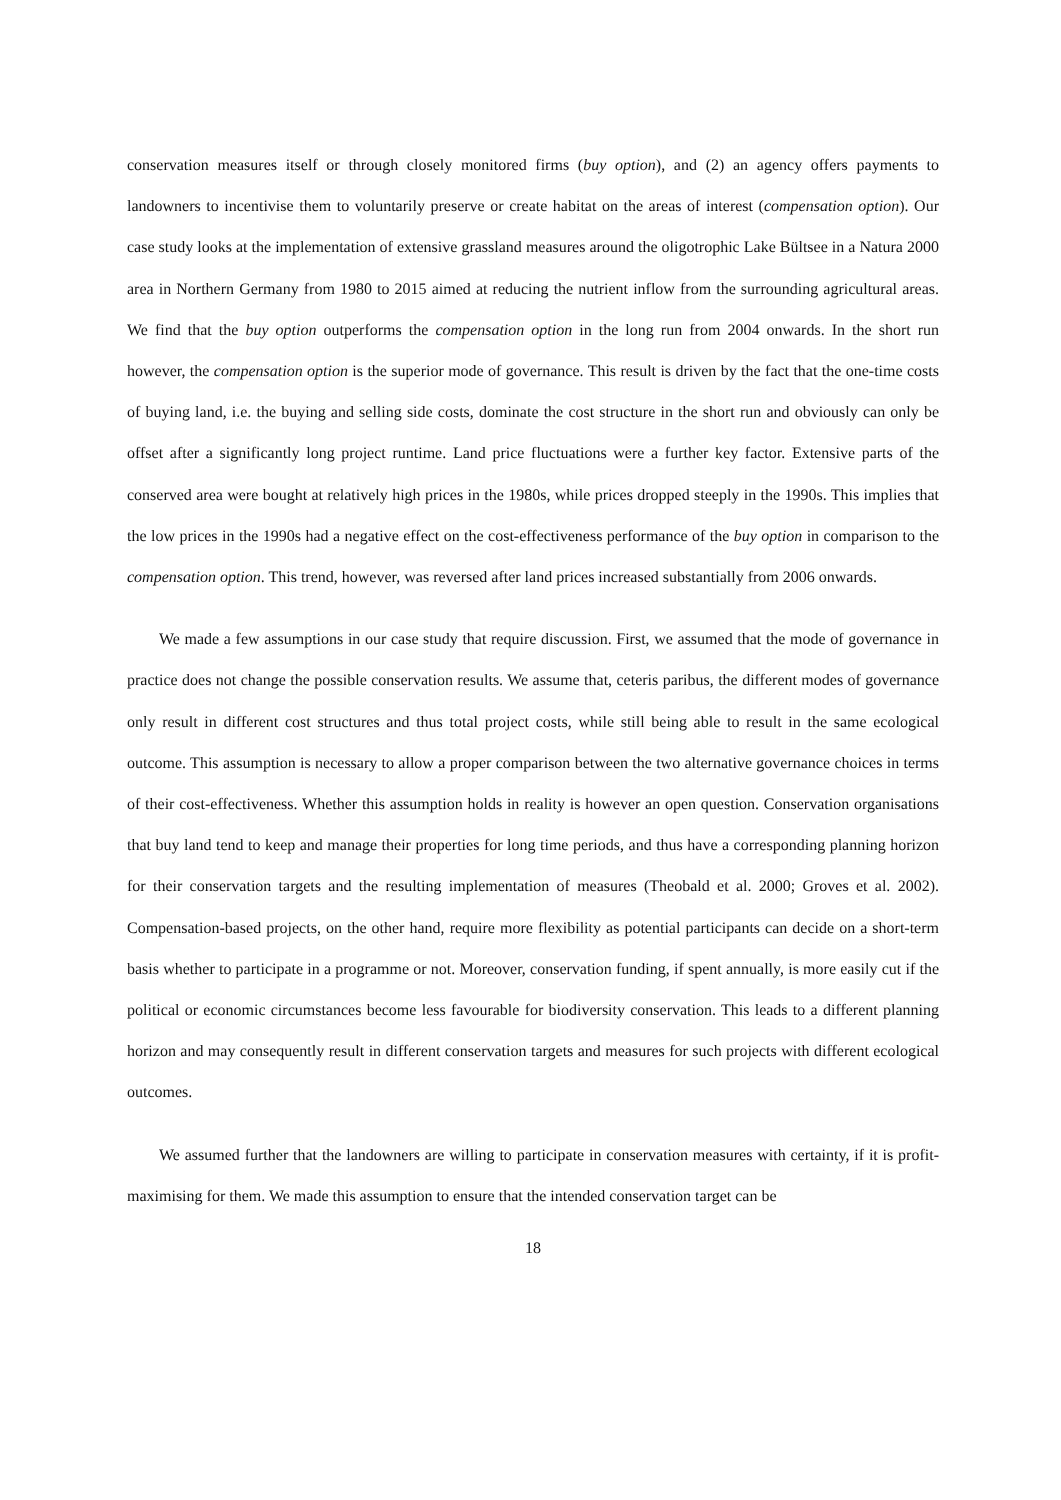conservation measures itself or through closely monitored firms (buy option), and (2) an agency offers payments to landowners to incentivise them to voluntarily preserve or create habitat on the areas of interest (compensation option). Our case study looks at the implementation of extensive grassland measures around the oligotrophic Lake Bültsee in a Natura 2000 area in Northern Germany from 1980 to 2015 aimed at reducing the nutrient inflow from the surrounding agricultural areas. We find that the buy option outperforms the compensation option in the long run from 2004 onwards. In the short run however, the compensation option is the superior mode of governance. This result is driven by the fact that the one-time costs of buying land, i.e. the buying and selling side costs, dominate the cost structure in the short run and obviously can only be offset after a significantly long project runtime. Land price fluctuations were a further key factor. Extensive parts of the conserved area were bought at relatively high prices in the 1980s, while prices dropped steeply in the 1990s. This implies that the low prices in the 1990s had a negative effect on the cost-effectiveness performance of the buy option in comparison to the compensation option. This trend, however, was reversed after land prices increased substantially from 2006 onwards.
We made a few assumptions in our case study that require discussion. First, we assumed that the mode of governance in practice does not change the possible conservation results. We assume that, ceteris paribus, the different modes of governance only result in different cost structures and thus total project costs, while still being able to result in the same ecological outcome. This assumption is necessary to allow a proper comparison between the two alternative governance choices in terms of their cost-effectiveness. Whether this assumption holds in reality is however an open question. Conservation organisations that buy land tend to keep and manage their properties for long time periods, and thus have a corresponding planning horizon for their conservation targets and the resulting implementation of measures (Theobald et al. 2000; Groves et al. 2002). Compensation-based projects, on the other hand, require more flexibility as potential participants can decide on a short-term basis whether to participate in a programme or not. Moreover, conservation funding, if spent annually, is more easily cut if the political or economic circumstances become less favourable for biodiversity conservation. This leads to a different planning horizon and may consequently result in different conservation targets and measures for such projects with different ecological outcomes.
We assumed further that the landowners are willing to participate in conservation measures with certainty, if it is profit-maximising for them. We made this assumption to ensure that the intended conservation target can be
18